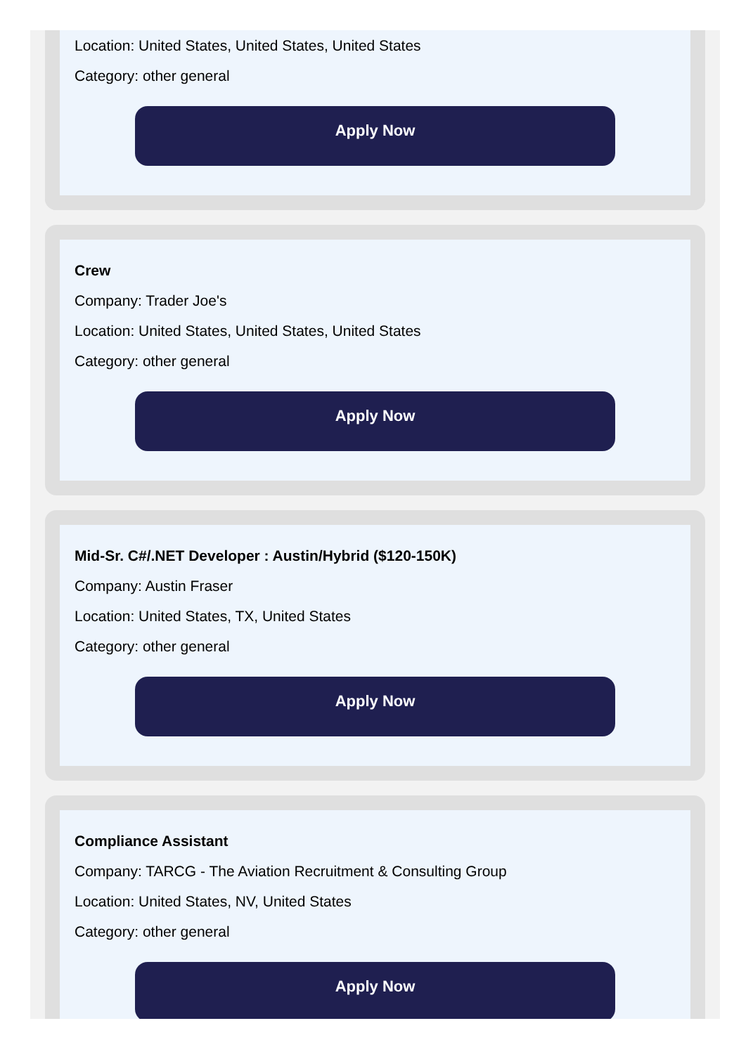Location: United States, United States, United States
Category: other general
Apply Now
Crew
Company: Trader Joe's
Location: United States, United States, United States
Category: other general
Apply Now
Mid-Sr. C#/.NET Developer : Austin/Hybrid ($120-150K)
Company: Austin Fraser
Location: United States, TX, United States
Category: other general
Apply Now
Compliance Assistant
Company: TARCG - The Aviation Recruitment & Consulting Group
Location: United States, NV, United States
Category: other general
Apply Now